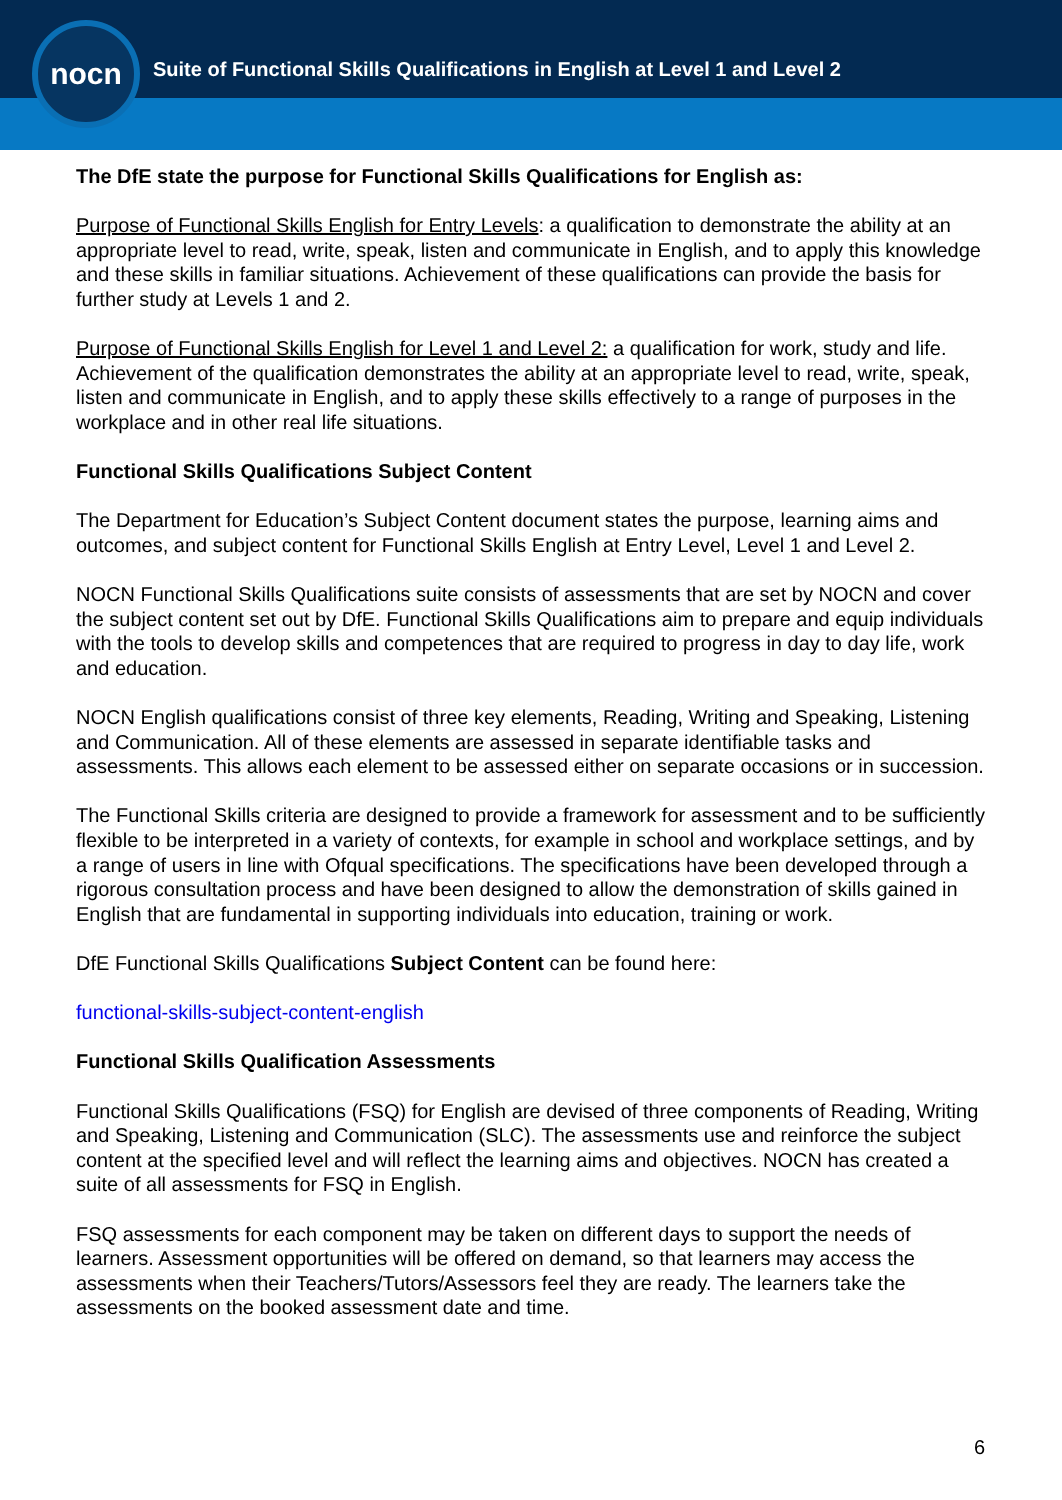nocn
Suite of Functional Skills Qualifications in English at Level 1 and Level 2
The DfE state the purpose for Functional Skills Qualifications for English as:
Purpose of Functional Skills English for Entry Levels: a qualification to demonstrate the ability at an appropriate level to read, write, speak, listen and communicate in English, and to apply this knowledge and these skills in familiar situations. Achievement of these qualifications can provide the basis for further study at Levels 1 and 2.
Purpose of Functional Skills English for Level 1 and Level 2: a qualification for work, study and life. Achievement of the qualification demonstrates the ability at an appropriate level to read, write, speak, listen and communicate in English, and to apply these skills effectively to a range of purposes in the workplace and in other real life situations.
Functional Skills Qualifications Subject Content
The Department for Education’s Subject Content document states the purpose, learning aims and outcomes, and subject content for Functional Skills English at Entry Level, Level 1 and Level 2.
NOCN Functional Skills Qualifications suite consists of assessments that are set by NOCN and cover the subject content set out by DfE. Functional Skills Qualifications aim to prepare and equip individuals with the tools to develop skills and competences that are required to progress in day to day life, work and education.
NOCN English qualifications consist of three key elements, Reading, Writing and Speaking, Listening and Communication. All of these elements are assessed in separate identifiable tasks and assessments. This allows each element to be assessed either on separate occasions or in succession.
The Functional Skills criteria are designed to provide a framework for assessment and to be sufficiently flexible to be interpreted in a variety of contexts, for example in school and workplace settings, and by a range of users in line with Ofqual specifications. The specifications have been developed through a rigorous consultation process and have been designed to allow the demonstration of skills gained in English that are fundamental in supporting individuals into education, training or work.
DfE Functional Skills Qualifications Subject Content can be found here:
functional-skills-subject-content-english
Functional Skills Qualification Assessments
Functional Skills Qualifications (FSQ) for English are devised of three components of Reading, Writing and Speaking, Listening and Communication (SLC). The assessments use and reinforce the subject content at the specified level and will reflect the learning aims and objectives. NOCN has created a suite of all assessments for FSQ in English.
FSQ assessments for each component may be taken on different days to support the needs of learners. Assessment opportunities will be offered on demand, so that learners may access the assessments when their Teachers/Tutors/Assessors feel they are ready. The learners take the assessments on the booked assessment date and time.
6